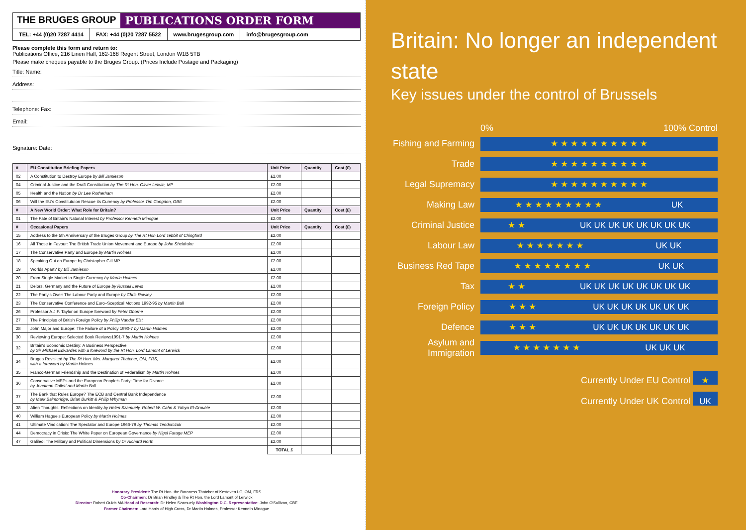THE BRUGES GROUP
PUBLICATIONS ORDER FORM
TEL: +44 (0)20 7287 4414 FAX: +44 (0)20 7287 5522 www.brugesgroup.com info@brugesgroup.com
Please complete this form and return to:
Publications Office, 216 Linen Hall, 162-168 Regent Street, London W1B 5TB
Please make cheques payable to the Bruges Group. (Prices Include Postage and Packaging)
Title: Name:
Address:
Telephone: Fax:
Email:
Signature: Date:
| # | EU Constitution Briefing Papers | Unit Price | Quantity | Cost (£) |
| --- | --- | --- | --- | --- |
| 02 | A Constitution to Destroy Europe by Bill Jamieson | £2.00 | | |
| 04 | Criminal Justice and the Draft Constitution by The Rt Hon. Oliver Letwin, MP | £2.00 | | |
| 05 | Health and the Nation by Dr Lee Rotherham | £2.00 | | |
| 06 | Will the EU's Constitutuion Rescue its Currency by Professor Tim Congdon, OBE | £2.00 | | |
| # | A New World Order: What Role for Britain? | Unit Price | Quantity | Cost (£) |
| 01 | The Fate of Britain's Natonal Interest by Professor Kenneth Minogue | £2.00 | | |
| # | Occasional Papers | Unit Price | Quantity | Cost (£) |
| 15 | Address to the 5th Anniversary of the Bruges Group by The Rt Hon Lord Tebbit of Chingford | £2.00 | | |
| 16 | All Those in Favour: The British Trade Union Movement and Europe by John Sheldrake | £2.00 | | |
| 17 | The Conservative Party and Europe by Martin Holmes | £2.00 | | |
| 18 | Speaking Out on Europe by Christopher Gill MP | £2.00 | | |
| 19 | Worlds Apart? by Bill Jamieson | £2.00 | | |
| 20 | From Single Market to Single Currency by Martin Holmes | £2.00 | | |
| 21 | Delors, Germany and the Future of Europe by Russell Lewis | £2.00 | | |
| 22 | The Party's Over: The Labour Party and Europe by Chris Rowley | £2.00 | | |
| 23 | The Conservative Conference and Euro–Sceptical Motions 1992-95 by Martin Ball | £2.00 | | |
| 26 | Professor A.J.P. Taylor on Europe foreword by Peter Oborne | £2.00 | | |
| 27 | The Principles of British Foreign Policy by Philip Vander Elst | £2.00 | | |
| 28 | John Major and Europe: The Failure of a Policy 1990-7 by Martin Holmes | £2.00 | | |
| 30 | Reviewing Europe: Selected Book Reviews1991-7 by Martin Holmes | £2.00 | | |
| 32 | Britain's Economic Destiny: A Business Perspective by Sir Michael Edwardes with a foreword by the Rt Hon. Lord Lamont of Lerwick | £2.00 | | |
| 34 | Bruges Revisited by The Rt Hon. Mrs. Margaret Thatcher, OM, FRS, with a foreword by Martin Holmes | £2.00 | | |
| 35 | Franco-German Friendship and the Destination of Federalism by Martin Holmes | £2.00 | | |
| 36 | Conservative MEPs and the European People's Party: Time for Divorce by Jonathan Collett and Martin Ball | £2.00 | | |
| 37 | The Bank that Rules Europe? The ECB and Central Bank Independence by Mark Baimbridge, Brian Burkitt & Philip Whyman | £2.00 | | |
| 38 | Alien Thoughts: Reflections on Identity by Helen Szamuely, Robert W. Cahn & Yahya El-Droubie | £2.00 | | |
| 40 | William Hague's European Policy by Martin Holmes | £2.00 | | |
| 41 | Ultimate Vindication: The Spectator and Europe 1966-79 by Thomas Teodorczuk | £2.00 | | |
| 44 | Democracy in Crisis: The White Paper on European Governance by Nigel Farage MEP | £2.00 | | |
| 47 | Galileo: The Military and Political Dimensions by Dr Richard North | £2.00 | | |
| | | TOTAL £ | | |
Honorary President: The Rt Hon. the Baroness Thatcher of Kesteven LG, OM, FRS
Co-Chairmen: Dr Brian Hindley & The Rt Hon. the Lord Lamont of Lerwick
Director: Robert Oulds MA Head of Research: Dr Helen Szamuely Washington D.C. Representative: John O'Sullivan, CBE
Former Chairmen: Lord Harris of High Cross, Dr Martin Holmes, Professor Kenneth Minogue
Britain: No longer an independent state
Key issues under the control of Brussels
0% 100% Control
Fishing and Farming
★ ★ ★ ★ ★ ★ ★ ★ ★ ★
Trade
★ ★ ★ ★ ★ ★ ★ ★ ★ ★
Legal Supremacy
★ ★ ★ ★ ★ ★ ★ ★ ★ ★
Making Law
★ ★ ★ ★ ★ ★ ★ ★ ★ UK
Criminal Justice
★ ★ UK UK UK UK UK UK UK UK
Labour Law
★ ★ ★ ★ ★ ★ ★ UK UK
Business Red Tape
★ ★ ★ ★ ★ ★ ★ ★ UK UK
Tax
★ ★ UK UK UK UK UK UK UK UK
Foreign Policy
★ ★ ★ UK UK UK UK UK UK UK
Defence
★ ★ ★ UK UK UK UK UK UK UK
Asylum and Immigration
★ ★ ★ ★ ★ ★ ★ UK UK UK
Currently Under EU Control ★
Currently Under UK Control UK